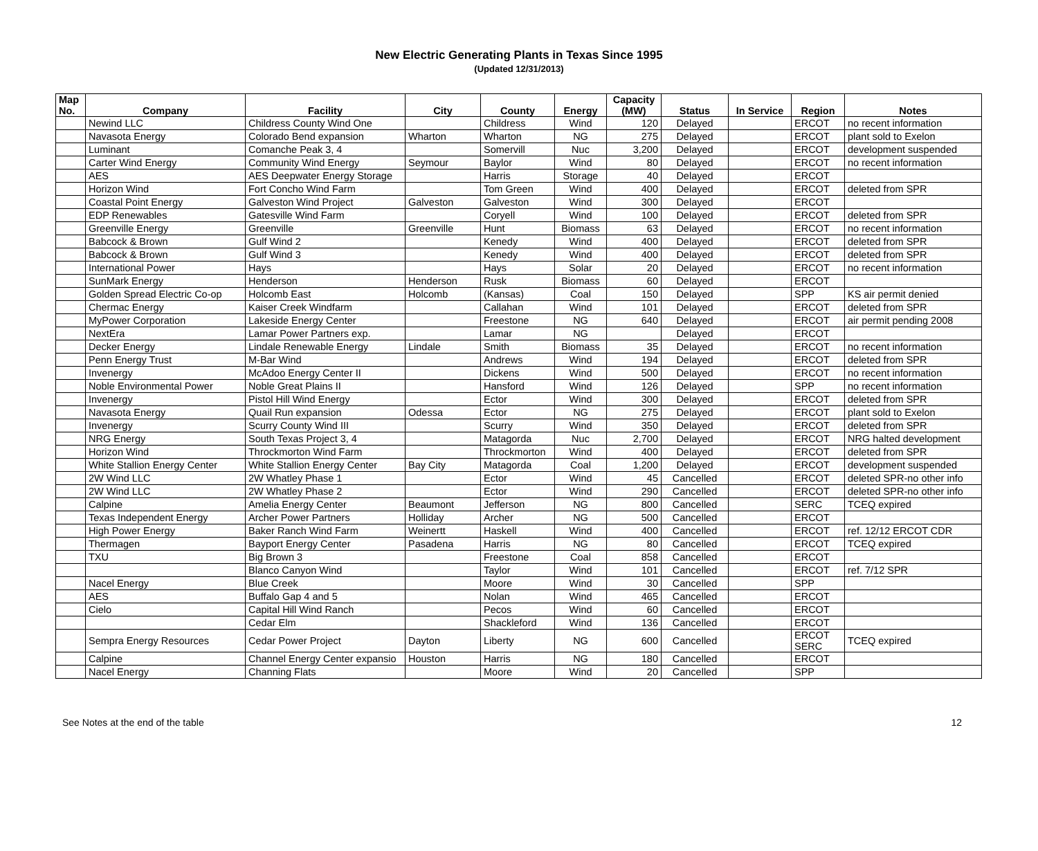New Electric Generating Plants in Texas Since 1995
(Updated 12/31/2013)
| Map No. | Company | Facility | City | County | Energy | Capacity (MW) | Status | In Service | Region | Notes |
| --- | --- | --- | --- | --- | --- | --- | --- | --- | --- | --- |
| | Newind LLC | Childress County Wind One | | Childress | Wind | 120 | Delayed | | ERCOT | no recent information |
| | Navasota Energy | Colorado Bend expansion | Wharton | Wharton | NG | 275 | Delayed | | ERCOT | plant sold to Exelon |
| | Luminant | Comanche Peak 3, 4 | | Somervill | Nuc | 3,200 | Delayed | | ERCOT | development suspended |
| | Carter Wind Energy | Community Wind Energy | Seymour | Baylor | Wind | 80 | Delayed | | ERCOT | no recent information |
| | AES | AES Deepwater Energy Storage | | Harris | Storage | 40 | Delayed | | ERCOT | |
| | Horizon Wind | Fort Concho Wind Farm | | Tom Green | Wind | 400 | Delayed | | ERCOT | deleted from SPR |
| | Coastal Point Energy | Galveston Wind Project | Galveston | Galveston | Wind | 300 | Delayed | | ERCOT | |
| | EDP Renewables | Gatesville Wind Farm | | Coryell | Wind | 100 | Delayed | | ERCOT | deleted from SPR |
| | Greenville Energy | Greenville | Greenville | Hunt | Biomass | 63 | Delayed | | ERCOT | no recent information |
| | Babcock & Brown | Gulf Wind 2 | | Kenedy | Wind | 400 | Delayed | | ERCOT | deleted from SPR |
| | Babcock & Brown | Gulf Wind 3 | | Kenedy | Wind | 400 | Delayed | | ERCOT | deleted from SPR |
| | International Power | Hays | | Hays | Solar | 20 | Delayed | | ERCOT | no recent information |
| | SunMark Energy | Henderson | Henderson | Rusk | Biomass | 60 | Delayed | | ERCOT | |
| | Golden Spread Electric Co-op | Holcomb East | Holcomb | (Kansas) | Coal | 150 | Delayed | | SPP | KS air permit denied |
| | Chermac Energy | Kaiser Creek Windfarm | | Callahan | Wind | 101 | Delayed | | ERCOT | deleted from SPR |
| | MyPower Corporation | Lakeside Energy Center | | Freestone | NG | 640 | Delayed | | ERCOT | air permit pending 2008 |
| | NextEra | Lamar Power Partners exp. | | Lamar | NG | | Delayed | | ERCOT | |
| | Decker Energy | Lindale Renewable Energy | Lindale | Smith | Biomass | 35 | Delayed | | ERCOT | no recent information |
| | Penn Energy Trust | M-Bar Wind | | Andrews | Wind | 194 | Delayed | | ERCOT | deleted from SPR |
| | Invenergy | McAdoo Energy Center II | | Dickens | Wind | 500 | Delayed | | ERCOT | no recent information |
| | Noble Environmental Power | Noble Great Plains II | | Hansford | Wind | 126 | Delayed | | SPP | no recent information |
| | Invenergy | Pistol Hill Wind Energy | | Ector | Wind | 300 | Delayed | | ERCOT | deleted from SPR |
| | Navasota Energy | Quail Run expansion | Odessa | Ector | NG | 275 | Delayed | | ERCOT | plant sold to Exelon |
| | Invenergy | Scurry County Wind III | | Scurry | Wind | 350 | Delayed | | ERCOT | deleted from SPR |
| | NRG Energy | South Texas Project 3, 4 | | Matagorda | Nuc | 2,700 | Delayed | | ERCOT | NRG halted development |
| | Horizon Wind | Throckmorton Wind Farm | | Throckmorton | Wind | 400 | Delayed | | ERCOT | deleted from SPR |
| | White Stallion Energy Center | White Stallion Energy Center | Bay City | Matagorda | Coal | 1,200 | Delayed | | ERCOT | development suspended |
| | 2W Wind LLC | 2W Whatley Phase 1 | | Ector | Wind | 45 | Cancelled | | ERCOT | deleted SPR-no other info |
| | 2W Wind LLC | 2W Whatley Phase 2 | | Ector | Wind | 290 | Cancelled | | ERCOT | deleted SPR-no other info |
| | Calpine | Amelia Energy Center | Beaumont | Jefferson | NG | 800 | Cancelled | | SERC | TCEQ expired |
| | Texas Independent Energy | Archer Power Partners | Holliday | Archer | NG | 500 | Cancelled | | ERCOT | |
| | High Power Energy | Baker Ranch Wind Farm | Weinertt | Haskell | Wind | 400 | Cancelled | | ERCOT | ref. 12/12 ERCOT CDR |
| | Thermagen | Bayport Energy Center | Pasadena | Harris | NG | 80 | Cancelled | | ERCOT | TCEQ expired |
| | TXU | Big Brown 3 | | Freestone | Coal | 858 | Cancelled | | ERCOT | |
| | | Blanco Canyon Wind | | Taylor | Wind | 101 | Cancelled | | ERCOT | ref. 7/12 SPR |
| | Nacel Energy | Blue Creek | | Moore | Wind | 30 | Cancelled | | SPP | |
| | AES | Buffalo Gap 4 and 5 | | Nolan | Wind | 465 | Cancelled | | ERCOT | |
| | Cielo | Capital Hill Wind Ranch | | Pecos | Wind | 60 | Cancelled | | ERCOT | |
| | | Cedar Elm | | Shackleford | Wind | 136 | Cancelled | | ERCOT | |
| | Sempra Energy Resources | Cedar Power Project | Dayton | Liberty | NG | 600 | Cancelled | | ERCOT SERC | TCEQ expired |
| | Calpine | Channel Energy Center expansio | Houston | Harris | NG | 180 | Cancelled | | ERCOT | |
| | Nacel Energy | Channing Flats | | Moore | Wind | 20 | Cancelled | | SPP | |
See Notes at the end of the table 12